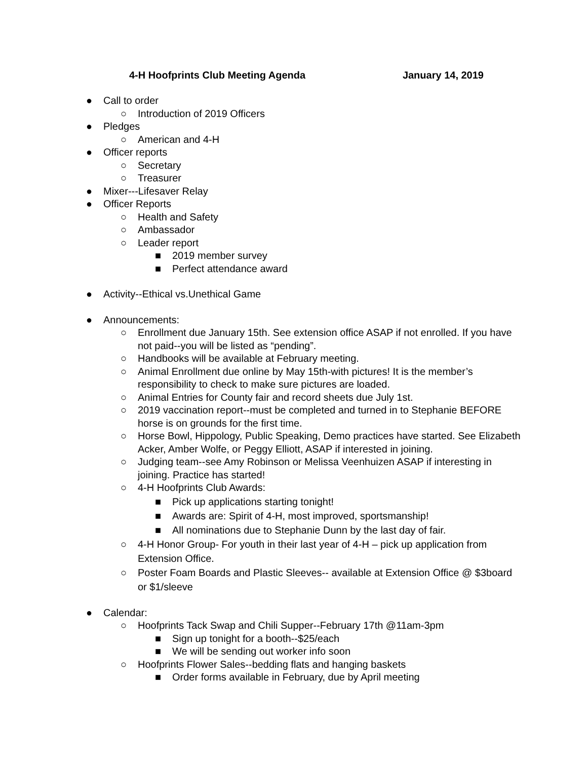4-H Hoofprints Club Meeting Agenda January 14, 2019
● Call to order
○ Introduction of 2019 Officers
● Pledges
○ American and 4-H
● Officer reports
○ Secretary
○ Treasurer
● Mixer---Lifesaver Relay
● Officer Reports
○ Health and Safety
○ Ambassador
○ Leader report
■ 2019 member survey
■ Perfect attendance award
● Activity--Ethical vs.Unethical Game
● Announcements:
○ Enrollment due January 15th. See extension office ASAP if not enrolled. If you have not paid--you will be listed as “pending”.
○ Handbooks will be available at February meeting.
○ Animal Enrollment due online by May 15th-with pictures! It is the member’s responsibility to check to make sure pictures are loaded.
○ Animal Entries for County fair and record sheets due July 1st.
○ 2019 vaccination report--must be completed and turned in to Stephanie BEFORE horse is on grounds for the first time.
○ Horse Bowl, Hippology, Public Speaking, Demo practices have started. See Elizabeth Acker, Amber Wolfe, or Peggy Elliott, ASAP if interested in joining.
○ Judging team--see Amy Robinson or Melissa Veenhuizen ASAP if interesting in joining. Practice has started!
○ 4-H Hoofprints Club Awards:
■ Pick up applications starting tonight!
■ Awards are: Spirit of 4-H, most improved, sportsmanship!
■ All nominations due to Stephanie Dunn by the last day of fair.
○ 4-H Honor Group- For youth in their last year of 4-H – pick up application from Extension Office.
○ Poster Foam Boards and Plastic Sleeves-- available at Extension Office @ $3board or $1/sleeve
● Calendar:
○ Hoofprints Tack Swap and Chili Supper--February 17th @11am-3pm
■ Sign up tonight for a booth--$25/each
■ We will be sending out worker info soon
○ Hoofprints Flower Sales--bedding flats and hanging baskets
■ Order forms available in February, due by April meeting